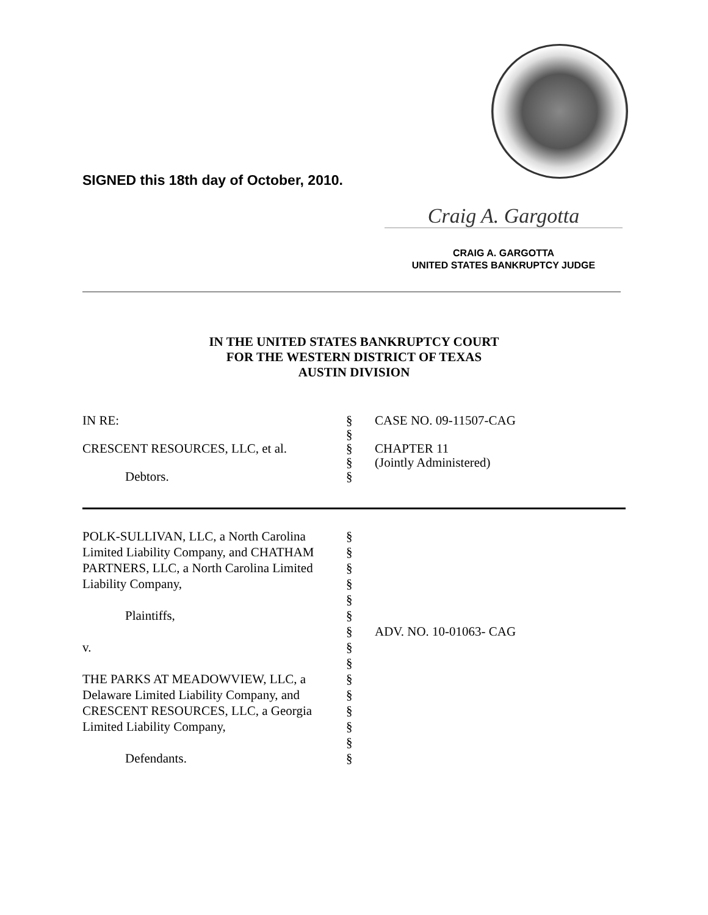SIGNED this 18th day of October, 2010.
Craig A. Gargotta
CRAIG A. GARGOTTA
UNITED STATES BANKRUPTCY JUDGE
IN THE UNITED STATES BANKRUPTCY COURT
FOR THE WESTERN DISTRICT OF TEXAS
AUSTIN DIVISION
IN RE: § CASE NO. 09-11507-CAG
§
CRESCENT RESOURCES, LLC, et al. § CHAPTER 11
§ (Jointly Administered)
Debtors. §
POLK-SULLIVAN, LLC, a North Carolina
§
Limited Liability Company, and CHATHAM
§
PARTNERS, LLC, a North Carolina Limited
§
Liability Company, §
§
Plaintiffs, §
§ ADV. NO. 10-01063- CAG
v. §
§
THE PARKS AT MEADOWVIEW, LLC, a §
Delaware Limited Liability Company, and
§
CRESCENT RESOURCES, LLC, a Georgia §
Limited Liability Company, §
§
Defendants. §